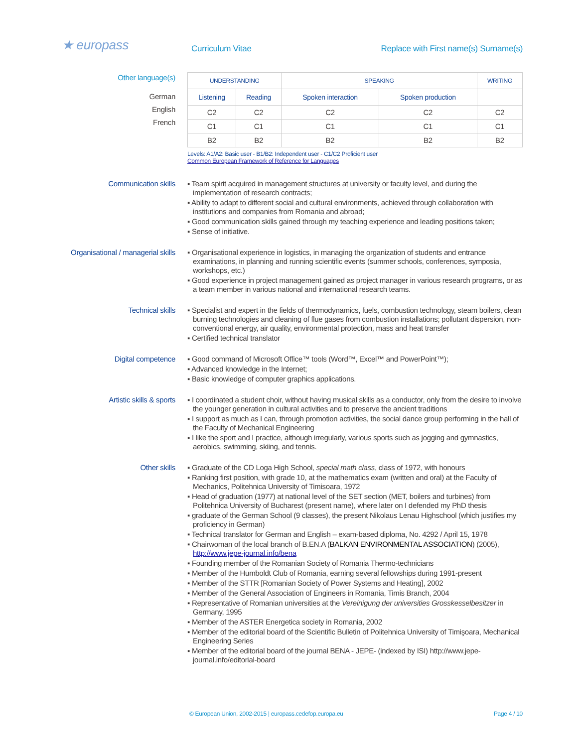★ europass
Curriculum Vitae Replace with First name(s) Surname(s)
Other language(s)
German
English
French
| UNDERSTANDING | | SPEAKING | | WRITING |
| --- | --- | --- | --- | --- |
| Listening | Reading | Spoken interaction | Spoken production | |
| C2 | C2 | C2 | C2 | C2 |
| C1 | C1 | C1 | C1 | C1 |
| B2 | B2 | B2 | B2 | B2 |
Levels: A1/A2: Basic user - B1/B2: Independent user - C1/C2 Proficient user
Common European Framework of Reference for Languages
Communication skills
▪ Team spirit acquired in management structures at university or faculty level, and during the implementation of research contracts;
▪ Ability to adapt to different social and cultural environments, achieved through collaboration with institutions and companies from Romania and abroad;
▪ Good communication skills gained through my teaching experience and leading positions taken;
▪ Sense of initiative.
Organisational / managerial skills
▪ Organisational experience in logistics, in managing the organization of students and entrance examinations, in planning and running scientific events (summer schools, conferences, symposia, workshops, etc.)
▪ Good experience in project management gained as project manager in various research programs, or as a team member in various national and international research teams.
Technical skills
▪ Specialist and expert in the fields of thermodynamics, fuels, combustion technology, steam boilers, clean burning technologies and cleaning of flue gases from combustion installations; pollutant dispersion, non-conventional energy, air quality, environmental protection, mass and heat transfer
▪ Certified technical translator
Digital competence
▪ Good command of Microsoft Office™ tools (Word™, Excel™ and PowerPoint™);
▪ Advanced knowledge in the Internet;
▪ Basic knowledge of computer graphics applications.
Artistic skills & sports
▪ I coordinated a student choir, without having musical skills as a conductor, only from the desire to involve the younger generation in cultural activities and to preserve the ancient traditions
▪ I support as much as I can, through promotion activities, the social dance group performing in the hall of the Faculty of Mechanical Engineering
▪ I like the sport and I practice, although irregularly, various sports such as jogging and gymnastics, aerobics, swimming, skiing, and tennis.
Other skills
▪ Graduate of the CD Loga High School, special math class, class of 1972, with honours
▪ Ranking first position, with grade 10, at the mathematics exam (written and oral) at the Faculty of Mechanics, Politehnica University of Timisoara, 1972
▪ Head of graduation (1977) at national level of the SET section (MET, boilers and turbines) from Politehnica University of Bucharest (present name), where later on I defended my PhD thesis
▪ graduate of the German School (9 classes), the present Nikolaus Lenau Highschool (which justifies my proficiency in German)
▪ Technical translator for German and English – exam-based diploma, No. 4292 / April 15, 1978
▪ Chairwoman of the local branch of B.EN.A (BALKAN ENVIRONMENTAL ASSOCIATION) (2005), http://www.jepe-journal.info/bena
▪ Founding member of the Romanian Society of Romania Thermo-technicians
▪ Member of the Humboldt Club of Romania, earning several fellowships during 1991-present
▪ Member of the STTR [Romanian Society of Power Systems and Heating], 2002
▪ Member of the General Association of Engineers in Romania, Timis Branch, 2004
▪ Representative of Romanian universities at the Vereinigung der universities Grosskesselbesitzer in Germany, 1995
▪ Member of the ASTER Energetica society in Romania, 2002
▪ Member of the editorial board of the Scientific Bulletin of Politehnica University of Timişoara, Mechanical Engineering Series
▪ Member of the editorial board of the journal BENA - JEPE- (indexed by ISI) http://www.jepe-journal.info/editorial-board
© European Union, 2002-2015 | europass.cedefop.europa.eu
Page 4 / 10